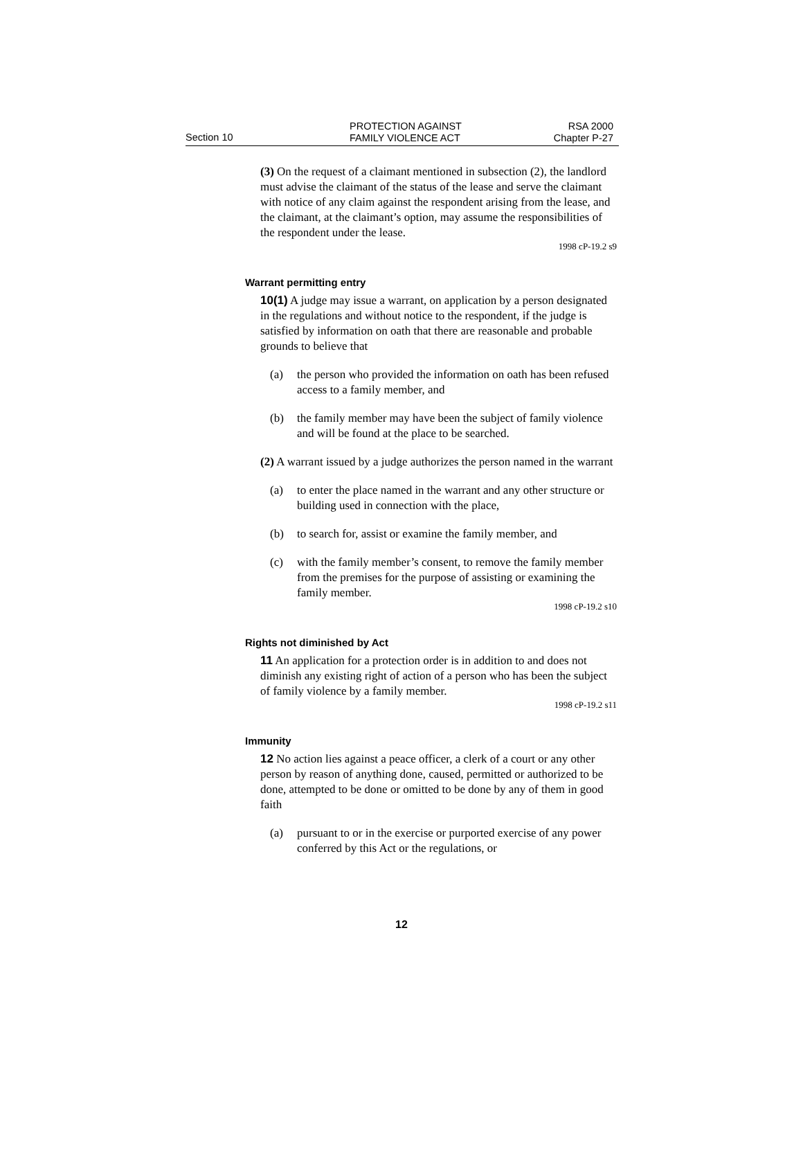Section 10
PROTECTION AGAINST
FAMILY VIOLENCE ACT
RSA 2000
Chapter P-27
(3) On the request of a claimant mentioned in subsection (2), the landlord must advise the claimant of the status of the lease and serve the claimant with notice of any claim against the respondent arising from the lease, and the claimant, at the claimant’s option, may assume the responsibilities of the respondent under the lease.
1998 cP-19.2 s9
Warrant permitting entry
10(1) A judge may issue a warrant, on application by a person designated in the regulations and without notice to the respondent, if the judge is satisfied by information on oath that there are reasonable and probable grounds to believe that
(a) the person who provided the information on oath has been refused access to a family member, and
(b) the family member may have been the subject of family violence and will be found at the place to be searched.
(2) A warrant issued by a judge authorizes the person named in the warrant
(a) to enter the place named in the warrant and any other structure or building used in connection with the place,
(b) to search for, assist or examine the family member, and
(c) with the family member’s consent, to remove the family member from the premises for the purpose of assisting or examining the family member.
1998 cP-19.2 s10
Rights not diminished by Act
11 An application for a protection order is in addition to and does not diminish any existing right of action of a person who has been the subject of family violence by a family member.
1998 cP-19.2 s11
Immunity
12 No action lies against a peace officer, a clerk of a court or any other person by reason of anything done, caused, permitted or authorized to be done, attempted to be done or omitted to be done by any of them in good faith
(a) pursuant to or in the exercise or purported exercise of any power conferred by this Act or the regulations, or
12